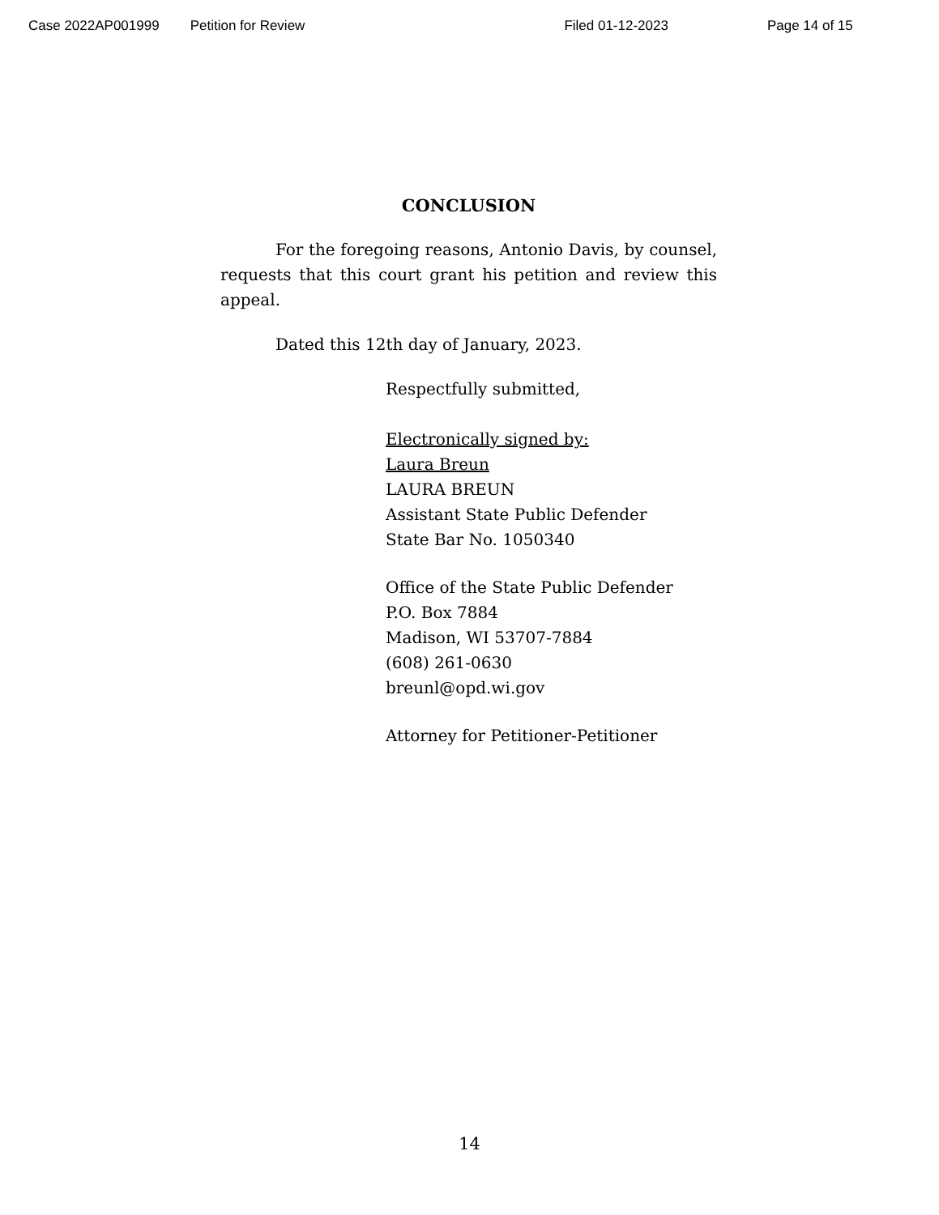Case 2022AP001999 Petition for Review Filed 01-12-2023 Page 14 of 15
CONCLUSION
For the foregoing reasons, Antonio Davis, by counsel, requests that this court grant his petition and review this appeal.
Dated this 12th day of January, 2023.
Respectfully submitted,
Electronically signed by:
Laura Breun
LAURA BREUN
Assistant State Public Defender
State Bar No. 1050340
Office of the State Public Defender
P.O. Box 7884
Madison, WI 53707-7884
(608) 261-0630
breunl@opd.wi.gov
Attorney for Petitioner-Petitioner
14